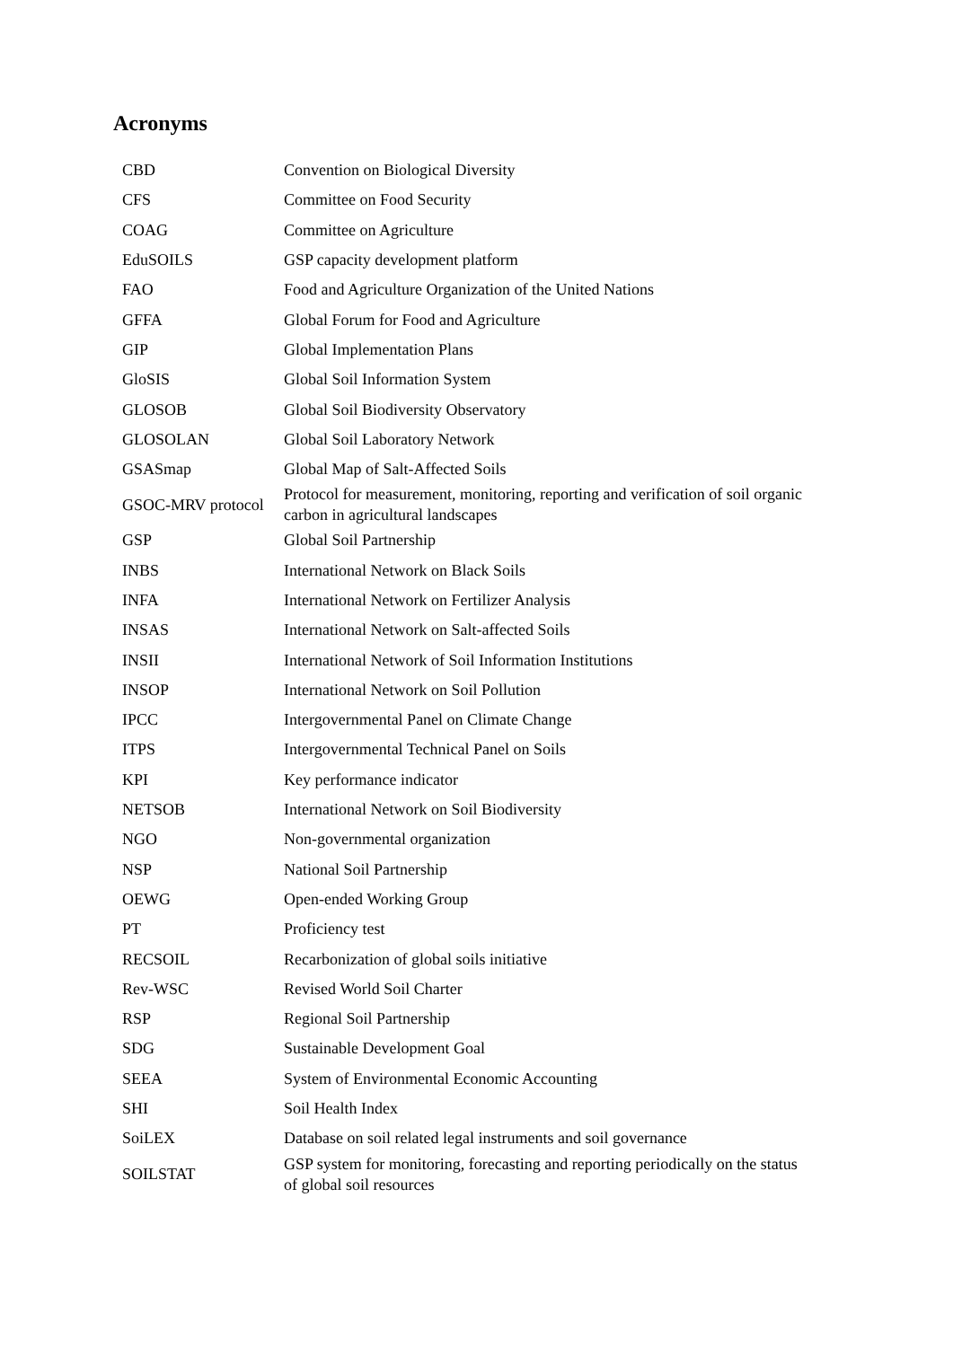Acronyms
| CBD | Convention on Biological Diversity |
| CFS | Committee on Food Security |
| COAG | Committee on Agriculture |
| EduSOILS | GSP capacity development platform |
| FAO | Food and Agriculture Organization of the United Nations |
| GFFA | Global Forum for Food and Agriculture |
| GIP | Global Implementation Plans |
| GloSIS | Global Soil Information System |
| GLOSOB | Global Soil Biodiversity Observatory |
| GLOSOLAN | Global Soil Laboratory Network |
| GSASmap | Global Map of Salt-Affected Soils |
| GSOC-MRV protocol | Protocol for measurement, monitoring, reporting and verification of soil organic carbon in agricultural landscapes |
| GSP | Global Soil Partnership |
| INBS | International Network on Black Soils |
| INFA | International Network on Fertilizer Analysis |
| INSAS | International Network on Salt-affected Soils |
| INSII | International Network of Soil Information Institutions |
| INSOP | International Network on Soil Pollution |
| IPCC | Intergovernmental Panel on Climate Change |
| ITPS | Intergovernmental Technical Panel on Soils |
| KPI | Key performance indicator |
| NETSOB | International Network on Soil Biodiversity |
| NGO | Non-governmental organization |
| NSP | National Soil Partnership |
| OEWG | Open-ended Working Group |
| PT | Proficiency test |
| RECSOIL | Recarbonization of global soils initiative |
| Rev-WSC | Revised World Soil Charter |
| RSP | Regional Soil Partnership |
| SDG | Sustainable Development Goal |
| SEEA | System of Environmental Economic Accounting |
| SHI | Soil Health Index |
| SoiLEX | Database on soil related legal instruments and soil governance |
| SOILSTAT | GSP system for monitoring, forecasting and reporting periodically on the status of global soil resources |